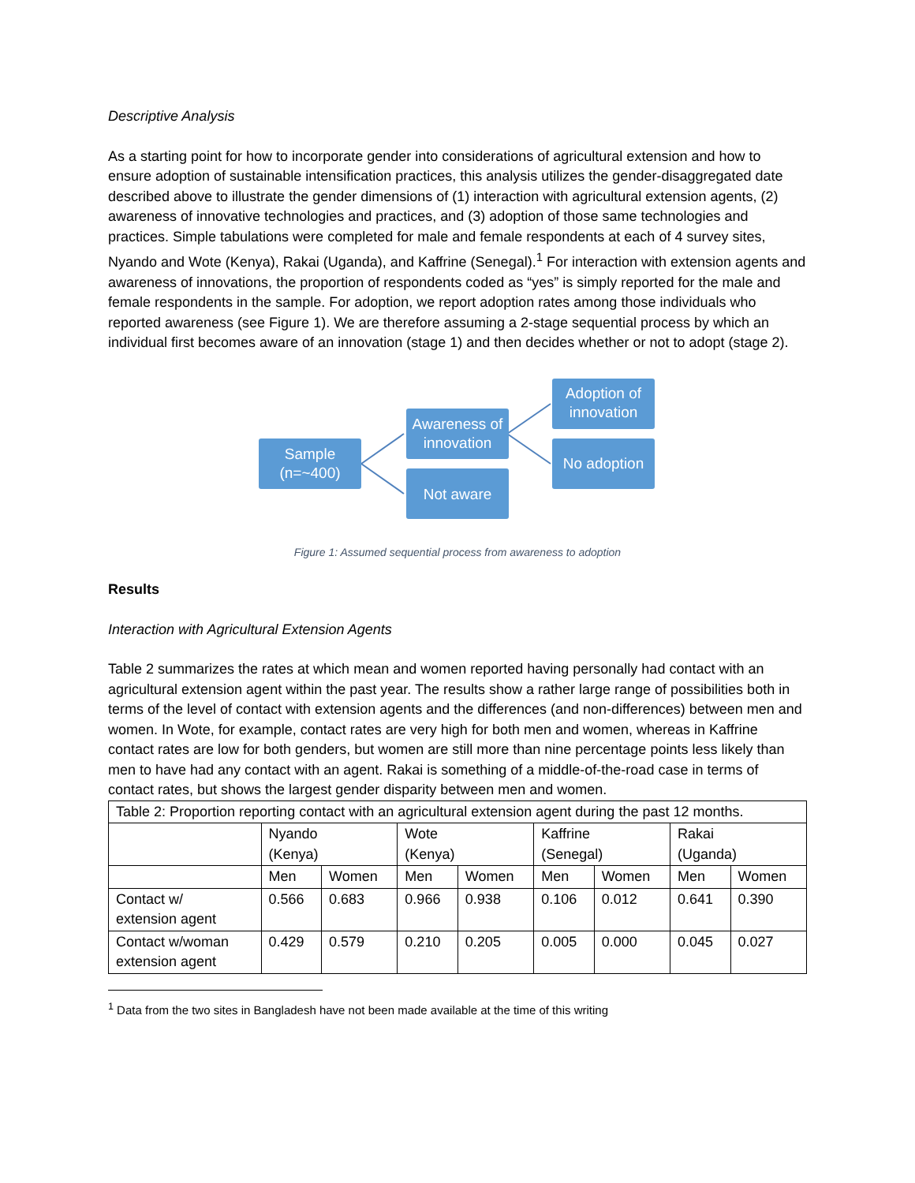Descriptive Analysis
As a starting point for how to incorporate gender into considerations of agricultural extension and how to ensure adoption of sustainable intensification practices, this analysis utilizes the gender-disaggregated date described above to illustrate the gender dimensions of (1) interaction with agricultural extension agents, (2) awareness of innovative technologies and practices, and (3) adoption of those same technologies and practices. Simple tabulations were completed for male and female respondents at each of 4 survey sites, Nyando and Wote (Kenya), Rakai (Uganda), and Kaffrine (Senegal).<sup>1</sup> For interaction with extension agents and awareness of innovations, the proportion of respondents coded as “yes” is simply reported for the male and female respondents in the sample. For adoption, we report adoption rates among those individuals who reported awareness (see Figure 1). We are therefore assuming a 2-stage sequential process by which an individual first becomes aware of an innovation (stage 1) and then decides whether or not to adopt (stage 2).
Sample
(n=~400)
Awareness of
innovation
Not aware
Adoption of
innovation
No adoption
Figure 1: Assumed sequential process from awareness to adoption
Results
Interaction with Agricultural Extension Agents
Table 2 summarizes the rates at which mean and women reported having personally had contact with an agricultural extension agent within the past year. The results show a rather large range of possibilities both in terms of the level of contact with extension agents and the differences (and non-differences) between men and women. In Wote, for example, contact rates are very high for both men and women, whereas in Kaffrine contact rates are low for both genders, but women are still more than nine percentage points less likely than men to have had any contact with an agent. Rakai is something of a middle-of-the-road case in terms of contact rates, but shows the largest gender disparity between men and women.
| Table 2: Proportion reporting contact with an agricultural extension agent during the past 12 months. | | | | | | | | |
| | Nyando (Kenya) | | Wote (Kenya) | | Kaffrine (Senegal) | | Rakai (Uganda) | |
| | Men | Women | Men | Women | Men | Women | Men | Women |
| Contact w/ extension agent | 0.566 | 0.683 | 0.966 | 0.938 | 0.106 | 0.012 | 0.641 | 0.390 |
| Contact w/woman extension agent | 0.429 | 0.579 | 0.210 | 0.205 | 0.005 | 0.000 | 0.045 | 0.027 |
<sup>1</sup> Data from the two sites in Bangladesh have not been made available at the time of this writing